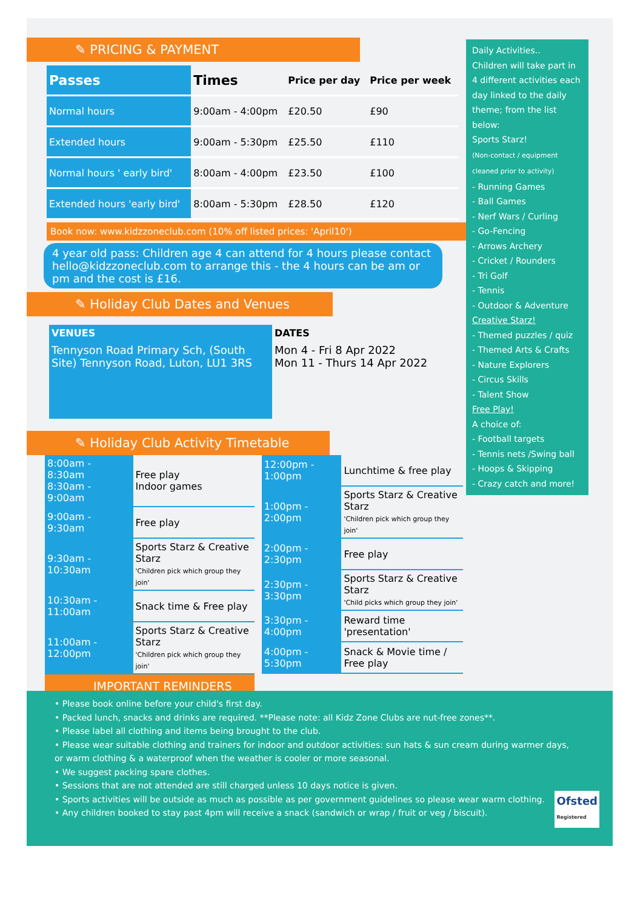✎ PRICING & PAYMENT
| Passes | Times | Price per day | Price per week |
| --- | --- | --- | --- |
| Normal hours | 9:00am - 4:00pm | £20.50 | £90 |
| Extended hours | 9:00am - 5:30pm | £25.50 | £110 |
| Normal hours ' early bird' | 8:00am - 4:00pm | £23.50 | £100 |
| Extended hours 'early bird' | 8:00am - 5:30pm | £28.50 | £120 |
Book now: www.kidzzoneclub.com (10% off listed prices: 'April10')
4 year old pass: Children age 4 can attend for 4 hours please contact hello@kidzzoneclub.com to arrange this - the 4 hours can be am or pm and the cost is £16.
✎ Holiday Club Dates and Venues
| VENUES | DATES |
| --- | --- |
| Tennyson Road Primary Sch, (South Site) Tennyson Road, Luton, LU1 3RS | Mon 4 - Fri 8 Apr 2022 Mon 11 - Thurs 14 Apr 2022 |
✎ Holiday Club Activity Timetable
| 8:00am - 8:30am 8:30am - 9:00am | Free play Indoor games |
| 9:00am - 9:30am | Free play |
| 9:30am - 10:30am | Sports Starz & Creative Starz 'Children pick which group they join' |
| 10:30am - 11:00am | Snack time & Free play |
| 11:00am - 12:00pm | Sports Starz & Creative Starz 'Children pick which group they join' |
IMPORTANT REMINDERS
| 12:00pm - 1:00pm | Lunchtime & free play |
| 1:00pm - 2:00pm | Sports Starz & Creative Starz 'Children pick which group they join' |
| 2:00pm - 2:30pm | Free play |
| 2:30pm - 3:30pm | Sports Starz & Creative Starz 'Child picks which group they join' |
| 3:30pm - 4:00pm | Reward time 'presentation' |
| 4:00pm - 5:30pm | Snack & Movie time / Free play |
Daily Activities..
Children will take part in 4 different activities each day linked to the daily theme; from the list below:
Sports Starz!
(Non-contact / equipment cleaned prior to activity)
- Running Games
- Ball Games
- Nerf Wars / Curling
- Go-Fencing
- Arrows Archery
- Cricket / Rounders
- Tri Golf
- Tennis
- Outdoor & Adventure
Creative Starz!
- Themed puzzles / quiz
- Themed Arts & Crafts
- Nature Explorers
- Circus Skills
- Talent Show
Free Play!
A choice of:
- Football targets
- Tennis nets /Swing ball
- Hoops & Skipping
- Crazy catch and more!
• Please book online before your child's first day.
• Packed lunch, snacks and drinks are required. **Please note: all Kidz Zone Clubs are nut-free zones**.
• Please label all clothing and items being brought to the club.
• Please wear suitable clothing and trainers for indoor and outdoor activities: sun hats & sun cream during warmer days, or warm clothing & a waterproof when the weather is cooler or more seasonal.
• We suggest packing spare clothes.
• Sessions that are not attended are still charged unless 10 days notice is given.
• Sports activities will be outside as much as possible as per government guidelines so please wear warm clothing.
• Any children booked to stay past 4pm will receive a snack (sandwich or wrap / fruit or veg / biscuit).
Ofsted
Registered